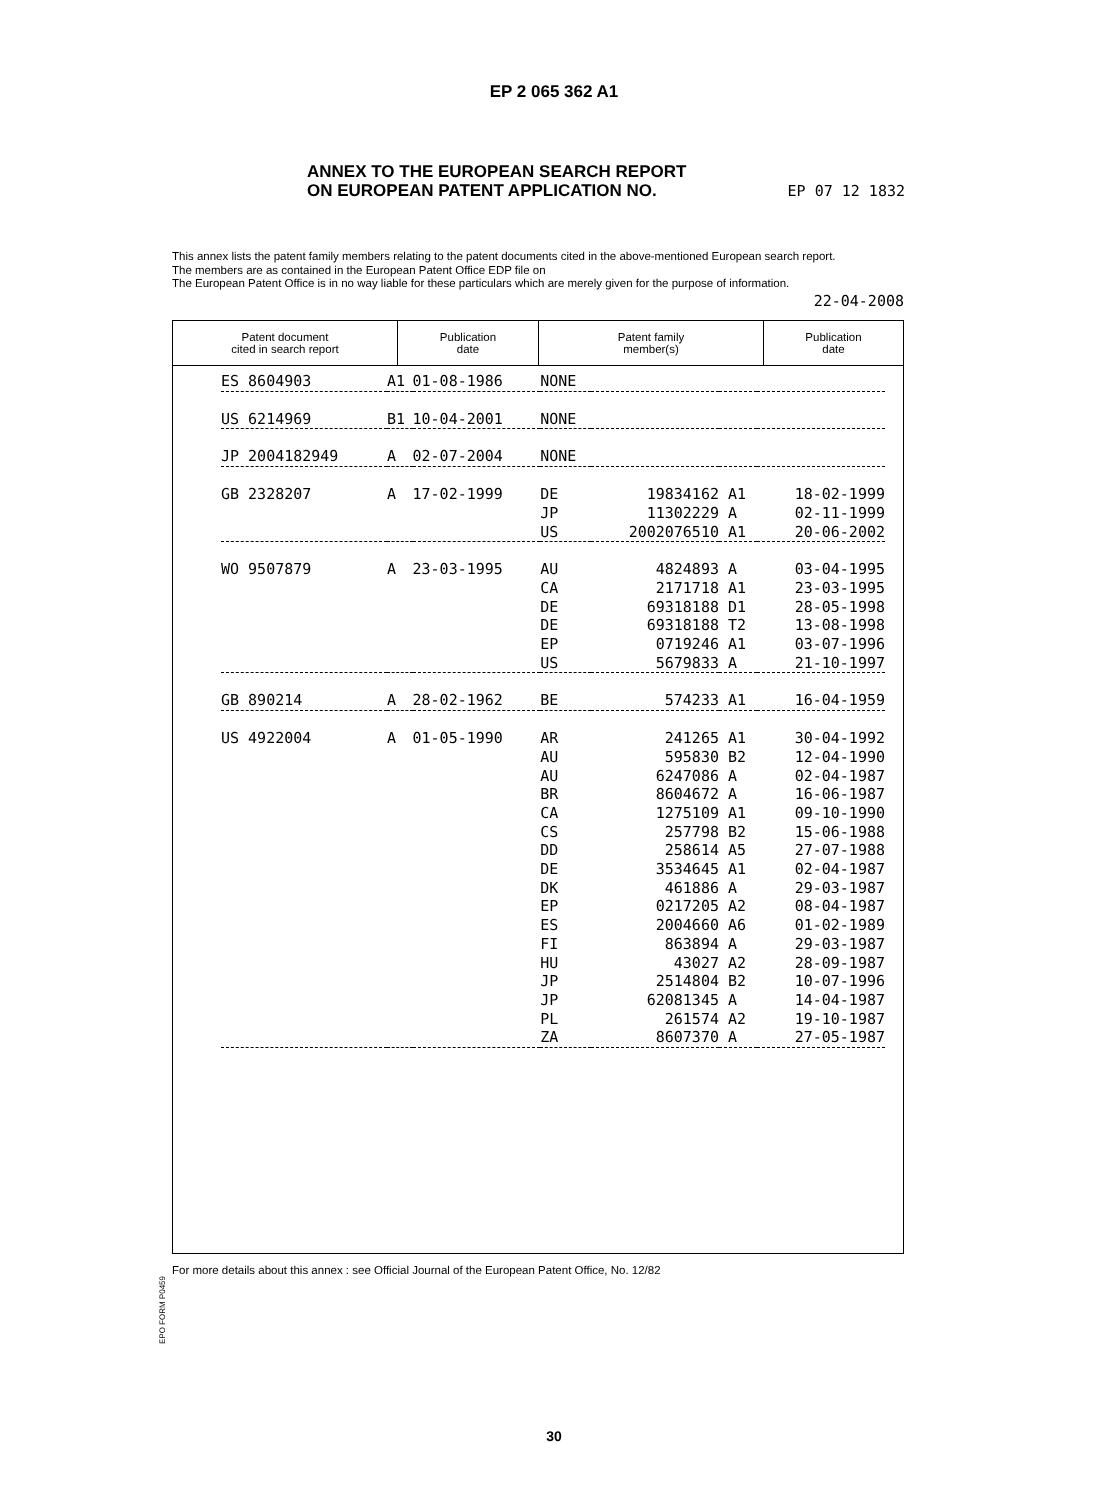EP 2 065 362 A1
ANNEX TO THE EUROPEAN SEARCH REPORT
ON EUROPEAN PATENT APPLICATION NO. EP 07 12 1832
This annex lists the patent family members relating to the patent documents cited in the above-mentioned European search report.
The members are as contained in the European Patent Office EDP file on
The European Patent Office is in no way liable for these particulars which are merely given for the purpose of information.
22-04-2008
Patent document
cited in search report
Publication
date
Patent family
member(s)
Publication
date
| ES 8604903 | A1 | 01-08-1986 | NONE | | | |
| US 6214969 | B1 | 10-04-2001 | NONE | | | |
| JP 2004182949 | A | 02-07-2004 | NONE | | | |
| GB 2328207 | A | 17-02-1999 | DE | 19834162 | A1 | 18-02-1999 |
| | | | JP | 11302229 | A | 02-11-1999 |
| | | | US | 2002076510 | A1 | 20-06-2002 |
| WO 9507879 | A | 23-03-1995 | AU | 4824893 | A | 03-04-1995 |
| | | | CA | 2171718 | A1 | 23-03-1995 |
| | | | DE | 69318188 | D1 | 28-05-1998 |
| | | | DE | 69318188 | T2 | 13-08-1998 |
| | | | EP | 0719246 | A1 | 03-07-1996 |
| | | | US | 5679833 | A | 21-10-1997 |
| GB 890214 | A | 28-02-1962 | BE | 574233 | A1 | 16-04-1959 |
| US 4922004 | A | 01-05-1990 | AR | 241265 | A1 | 30-04-1992 |
| | | | AU | 595830 | B2 | 12-04-1990 |
| | | | AU | 6247086 | A | 02-04-1987 |
| | | | BR | 8604672 | A | 16-06-1987 |
| | | | CA | 1275109 | A1 | 09-10-1990 |
| | | | CS | 257798 | B2 | 15-06-1988 |
| | | | DD | 258614 | A5 | 27-07-1988 |
| | | | DE | 3534645 | A1 | 02-04-1987 |
| | | | DK | 461886 | A | 29-03-1987 |
| | | | EP | 0217205 | A2 | 08-04-1987 |
| | | | ES | 2004660 | A6 | 01-02-1989 |
| | | | FI | 863894 | A | 29-03-1987 |
| | | | HU | 43027 | A2 | 28-09-1987 |
| | | | JP | 2514804 | B2 | 10-07-1996 |
| | | | JP | 62081345 | A | 14-04-1987 |
| | | | PL | 261574 | A2 | 19-10-1987 |
| | | | ZA | 8607370 | A | 27-05-1987 |
EPO FORM P0459
For more details about this annex : see Official Journal of the European Patent Office, No. 12/82
30